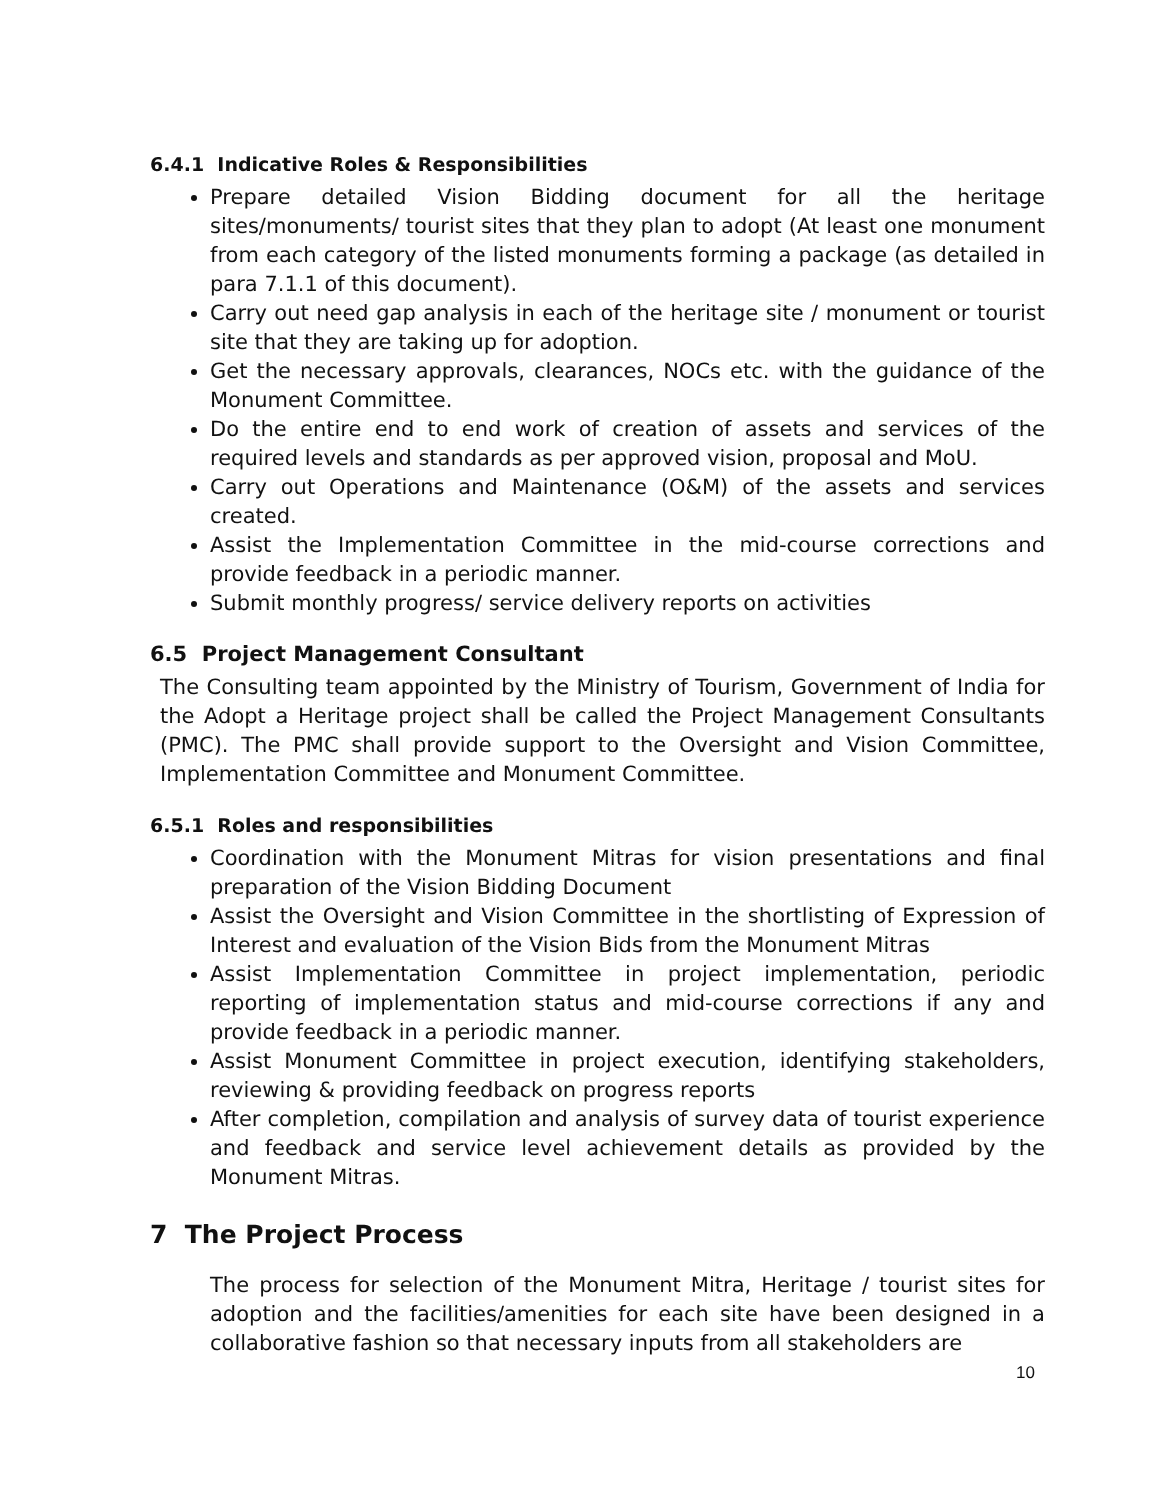6.4.1 Indicative Roles & Responsibilities
Prepare detailed Vision Bidding document for all the heritage sites/monuments/ tourist sites that they plan to adopt (At least one monument from each category of the listed monuments forming a package (as detailed in para 7.1.1 of this document).
Carry out need gap analysis in each of the heritage site / monument or tourist site that they are taking up for adoption.
Get the necessary approvals, clearances, NOCs etc. with the guidance of the Monument Committee.
Do the entire end to end work of creation of assets and services of the required levels and standards as per approved vision, proposal and MoU.
Carry out Operations and Maintenance (O&M) of the assets and services created.
Assist the Implementation Committee in the mid-course corrections and provide feedback in a periodic manner.
Submit monthly progress/ service delivery reports on activities
6.5 Project Management Consultant
The Consulting team appointed by the Ministry of Tourism, Government of India for the Adopt a Heritage project shall be called the Project Management Consultants (PMC). The PMC shall provide support to the Oversight and Vision Committee, Implementation Committee and Monument Committee.
6.5.1 Roles and responsibilities
Coordination with the Monument Mitras for vision presentations and final preparation of the Vision Bidding Document
Assist the Oversight and Vision Committee in the shortlisting of Expression of Interest and evaluation of the Vision Bids from the Monument Mitras
Assist Implementation Committee in project implementation, periodic reporting of implementation status and mid-course corrections if any and provide feedback in a periodic manner.
Assist Monument Committee in project execution, identifying stakeholders, reviewing & providing feedback on progress reports
After completion, compilation and analysis of survey data of tourist experience and feedback and service level achievement details as provided by the Monument Mitras.
7 The Project Process
The process for selection of the Monument Mitra, Heritage / tourist sites for adoption and the facilities/amenities for each site have been designed in a collaborative fashion so that necessary inputs from all stakeholders are
10